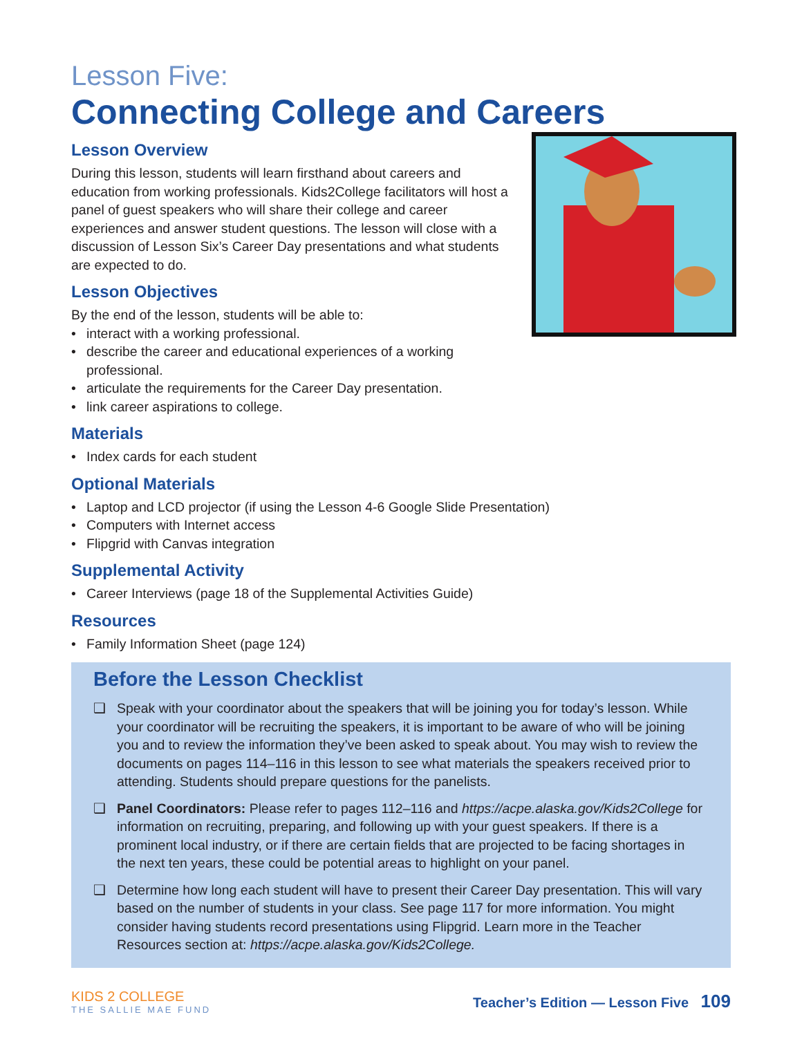Lesson Five:
Connecting College and Careers
Lesson Overview
During this lesson, students will learn firsthand about careers and education from working professionals. Kids2College facilitators will host a panel of guest speakers who will share their college and career experiences and answer student questions. The lesson will close with a discussion of Lesson Six’s Career Day presentations and what students are expected to do.
Lesson Objectives
By the end of the lesson, students will be able to:
• interact with a working professional.
• describe the career and educational experiences of a working professional.
• articulate the requirements for the Career Day presentation.
• link career aspirations to college.
Materials
• Index cards for each student
Optional Materials
• Laptop and LCD projector (if using the Lesson 4-6 Google Slide Presentation)
• Computers with Internet access
• Flipgrid with Canvas integration
Supplemental Activity
• Career Interviews (page 18 of the Supplemental Activities Guide)
Resources
• Family Information Sheet (page 124)
Before the Lesson Checklist
❑ Speak with your coordinator about the speakers that will be joining you for today’s lesson. While your coordinator will be recruiting the speakers, it is important to be aware of who will be joining you and to review the information they’ve been asked to speak about. You may wish to review the documents on pages 114–116 in this lesson to see what materials the speakers received prior to attending. Students should prepare questions for the panelists.
❑ Panel Coordinators: Please refer to pages 112–116 and https://acpe.alaska.gov/Kids2College for information on recruiting, preparing, and following up with your guest speakers. If there is a prominent local industry, or if there are certain fields that are projected to be facing shortages in the next ten years, these could be potential areas to highlight on your panel.
❑ Determine how long each student will have to present their Career Day presentation. This will vary based on the number of students in your class. See page 117 for more information. You might consider having students record presentations using Flipgrid. Learn more in the Teacher Resources section at: https://acpe.alaska.gov/Kids2College.
KIDS 2 COLLEGE
THE SALLIE MAE FUND
Teacher’s Edition — Lesson Five 109